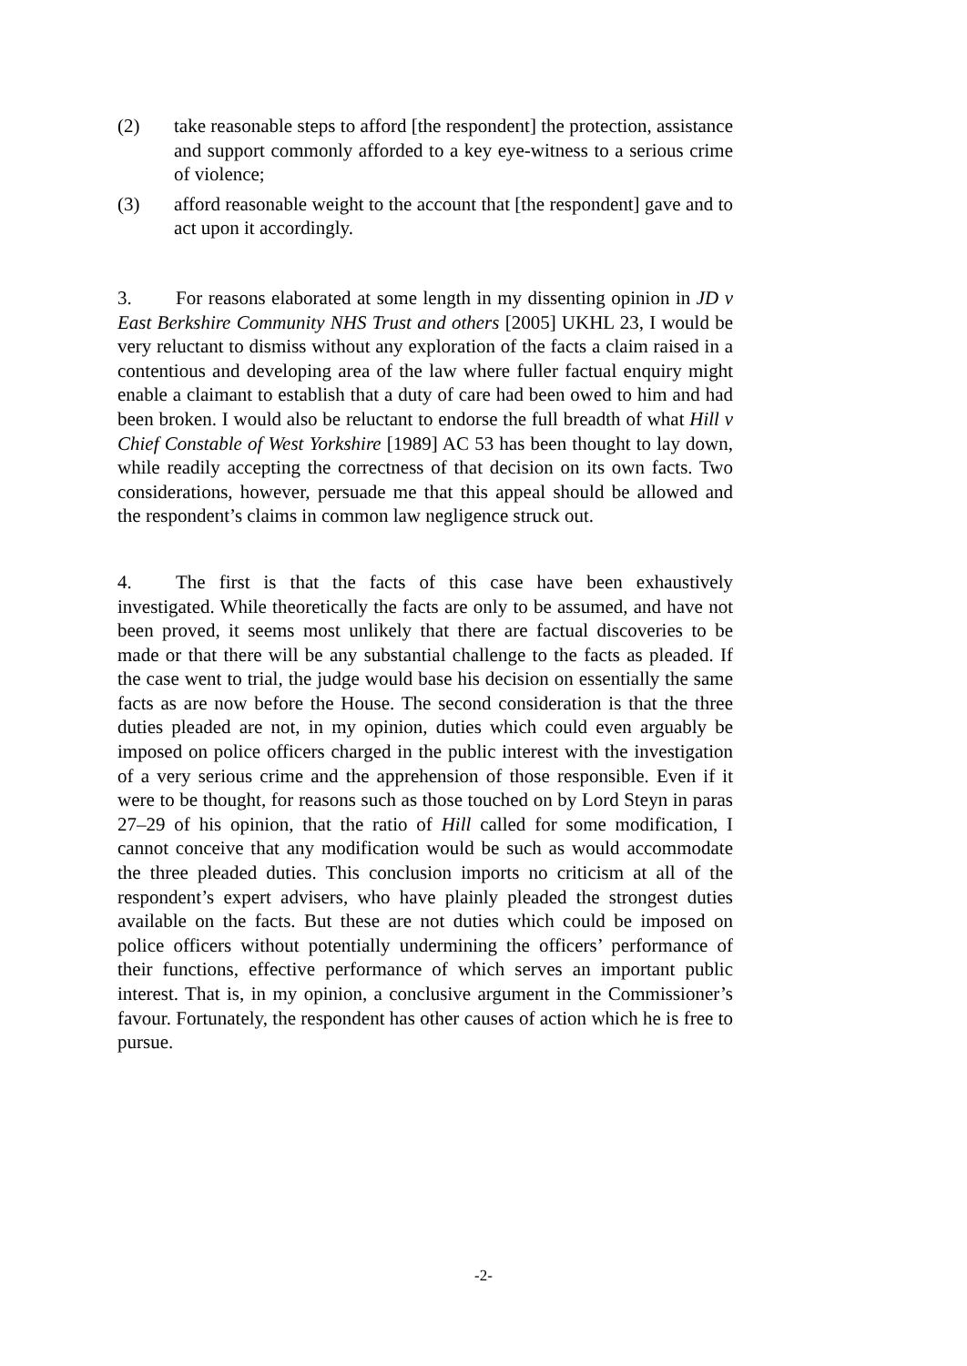(2) take reasonable steps to afford [the respondent] the protection, assistance and support commonly afforded to a key eye-witness to a serious crime of violence;
(3) afford reasonable weight to the account that [the respondent] gave and to act upon it accordingly.
3. For reasons elaborated at some length in my dissenting opinion in JD v East Berkshire Community NHS Trust and others [2005] UKHL 23, I would be very reluctant to dismiss without any exploration of the facts a claim raised in a contentious and developing area of the law where fuller factual enquiry might enable a claimant to establish that a duty of care had been owed to him and had been broken. I would also be reluctant to endorse the full breadth of what Hill v Chief Constable of West Yorkshire [1989] AC 53 has been thought to lay down, while readily accepting the correctness of that decision on its own facts. Two considerations, however, persuade me that this appeal should be allowed and the respondent’s claims in common law negligence struck out.
4. The first is that the facts of this case have been exhaustively investigated. While theoretically the facts are only to be assumed, and have not been proved, it seems most unlikely that there are factual discoveries to be made or that there will be any substantial challenge to the facts as pleaded. If the case went to trial, the judge would base his decision on essentially the same facts as are now before the House. The second consideration is that the three duties pleaded are not, in my opinion, duties which could even arguably be imposed on police officers charged in the public interest with the investigation of a very serious crime and the apprehension of those responsible. Even if it were to be thought, for reasons such as those touched on by Lord Steyn in paras 27–29 of his opinion, that the ratio of Hill called for some modification, I cannot conceive that any modification would be such as would accommodate the three pleaded duties. This conclusion imports no criticism at all of the respondent’s expert advisers, who have plainly pleaded the strongest duties available on the facts. But these are not duties which could be imposed on police officers without potentially undermining the officers’ performance of their functions, effective performance of which serves an important public interest. That is, in my opinion, a conclusive argument in the Commissioner’s favour. Fortunately, the respondent has other causes of action which he is free to pursue.
-2-